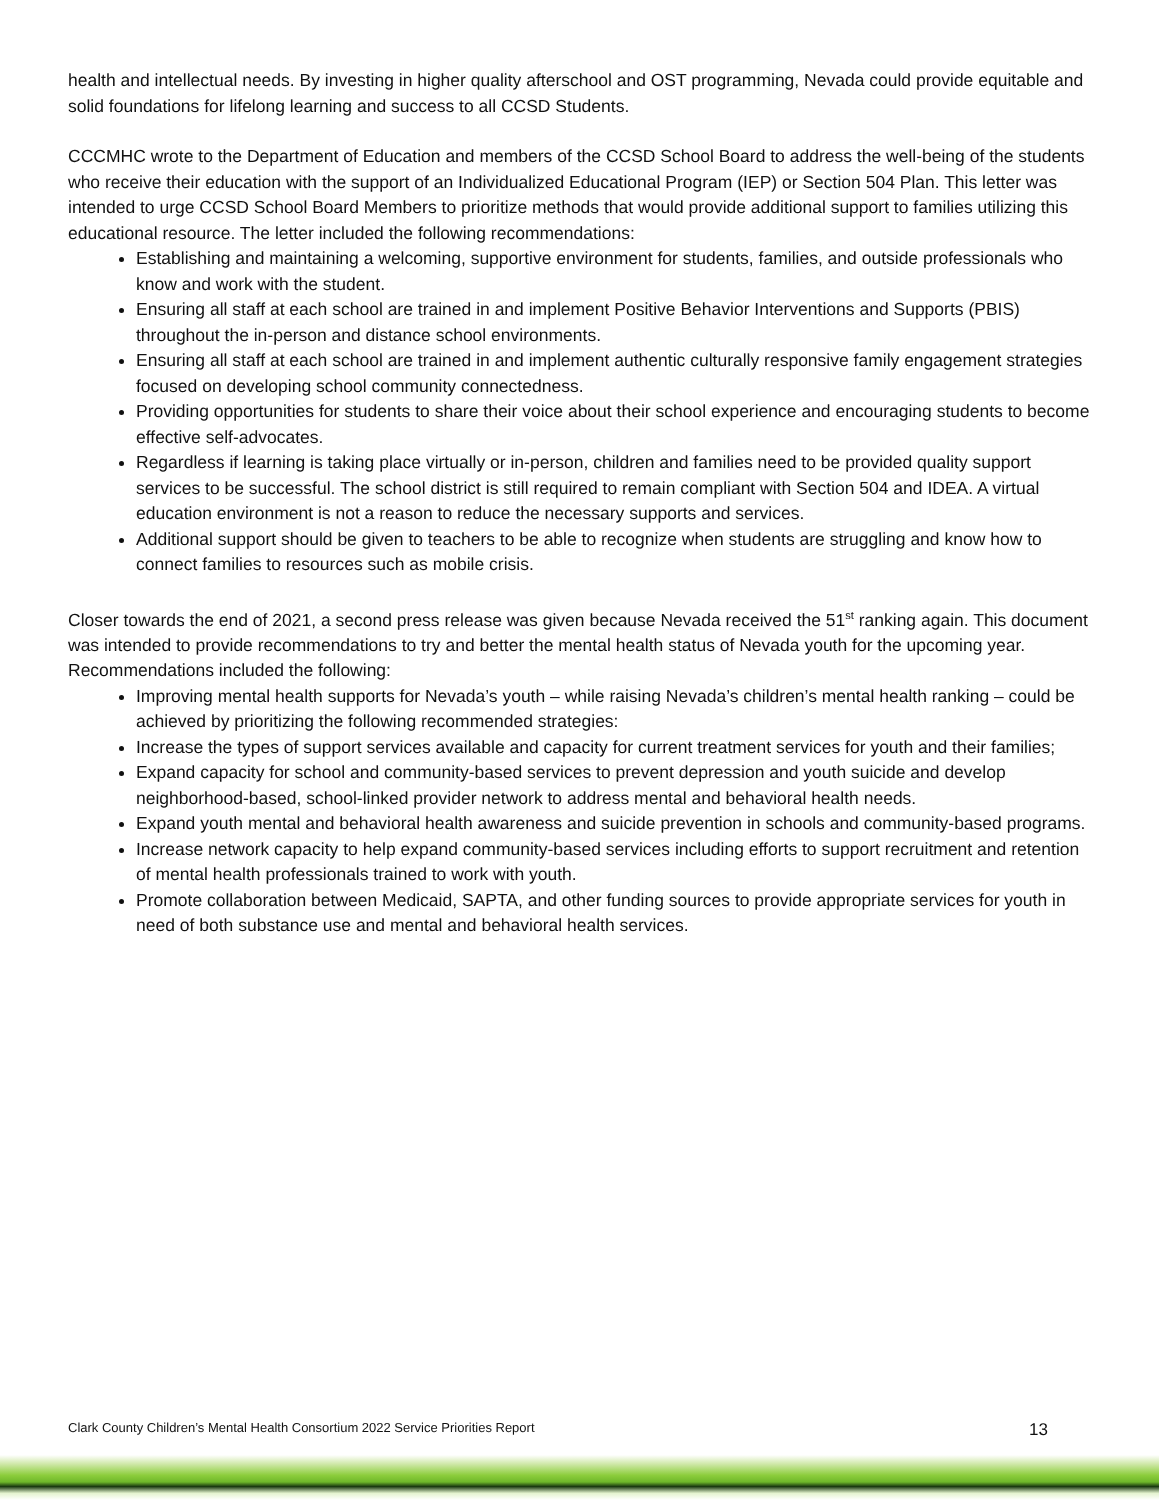health and intellectual needs. By investing in higher quality afterschool and OST programming, Nevada could provide equitable and solid foundations for lifelong learning and success to all CCSD Students.
CCCMHC wrote to the Department of Education and members of the CCSD School Board to address the well-being of the students who receive their education with the support of an Individualized Educational Program (IEP) or Section 504 Plan. This letter was intended to urge CCSD School Board Members to prioritize methods that would provide additional support to families utilizing this educational resource. The letter included the following recommendations:
Establishing and maintaining a welcoming, supportive environment for students, families, and outside professionals who know and work with the student.
Ensuring all staff at each school are trained in and implement Positive Behavior Interventions and Supports (PBIS) throughout the in-person and distance school environments.
Ensuring all staff at each school are trained in and implement authentic culturally responsive family engagement strategies focused on developing school community connectedness.
Providing opportunities for students to share their voice about their school experience and encouraging students to become effective self-advocates.
Regardless if learning is taking place virtually or in-person, children and families need to be provided quality support services to be successful. The school district is still required to remain compliant with Section 504 and IDEA. A virtual education environment is not a reason to reduce the necessary supports and services.
Additional support should be given to teachers to be able to recognize when students are struggling and know how to connect families to resources such as mobile crisis.
Closer towards the end of 2021, a second press release was given because Nevada received the 51<sup>st</sup> ranking again. This document was intended to provide recommendations to try and better the mental health status of Nevada youth for the upcoming year. Recommendations included the following:
Improving mental health supports for Nevada’s youth – while raising Nevada’s children’s mental health ranking – could be achieved by prioritizing the following recommended strategies:
Increase the types of support services available and capacity for current treatment services for youth and their families;
Expand capacity for school and community-based services to prevent depression and youth suicide and develop neighborhood-based, school-linked provider network to address mental and behavioral health needs.
Expand youth mental and behavioral health awareness and suicide prevention in schools and community-based programs.
Increase network capacity to help expand community-based services including efforts to support recruitment and retention of mental health professionals trained to work with youth.
Promote collaboration between Medicaid, SAPTA, and other funding sources to provide appropriate services for youth in need of both substance use and mental and behavioral health services.
Clark County Children’s Mental Health Consortium 2022 Service Priorities Report 13